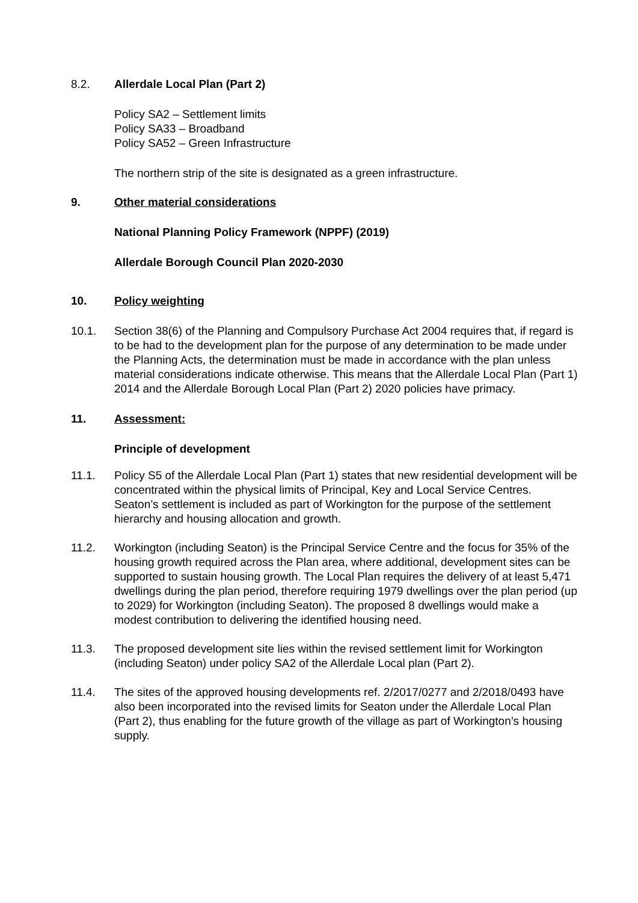8.2. Allerdale Local Plan (Part 2)
Policy SA2 – Settlement limits
Policy SA33 – Broadband
Policy SA52 – Green Infrastructure
The northern strip of the site is designated as a green infrastructure.
9. Other material considerations
National Planning Policy Framework (NPPF) (2019)
Allerdale Borough Council Plan 2020-2030
10. Policy weighting
10.1. Section 38(6) of the Planning and Compulsory Purchase Act 2004 requires that, if regard is to be had to the development plan for the purpose of any determination to be made under the Planning Acts, the determination must be made in accordance with the plan unless material considerations indicate otherwise. This means that the Allerdale Local Plan (Part 1) 2014 and the Allerdale Borough Local Plan (Part 2) 2020 policies have primacy.
11. Assessment:
Principle of development
11.1. Policy S5 of the Allerdale Local Plan (Part 1) states that new residential development will be concentrated within the physical limits of Principal, Key and Local Service Centres. Seaton’s settlement is included as part of Workington for the purpose of the settlement hierarchy and housing allocation and growth.
11.2. Workington (including Seaton) is the Principal Service Centre and the focus for 35% of the housing growth required across the Plan area, where additional, development sites can be supported to sustain housing growth. The Local Plan requires the delivery of at least 5,471 dwellings during the plan period, therefore requiring 1979 dwellings over the plan period (up to 2029) for Workington (including Seaton). The proposed 8 dwellings would make a modest contribution to delivering the identified housing need.
11.3. The proposed development site lies within the revised settlement limit for Workington (including Seaton) under policy SA2 of the Allerdale Local plan (Part 2).
11.4. The sites of the approved housing developments ref. 2/2017/0277 and 2/2018/0493 have also been incorporated into the revised limits for Seaton under the Allerdale Local Plan (Part 2), thus enabling for the future growth of the village as part of Workington’s housing supply.